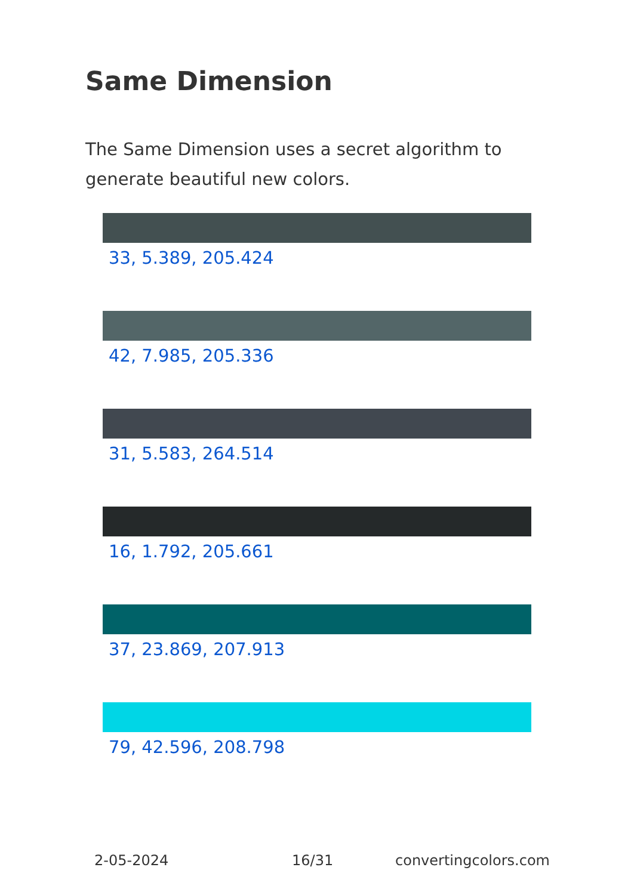Same Dimension
The Same Dimension uses a secret algorithm to generate beautiful new colors.
33, 5.389, 205.424
42, 7.985, 205.336
31, 5.583, 264.514
16, 1.792, 205.661
37, 23.869, 207.913
79, 42.596, 208.798
2-05-2024 16/31 convertingcolors.com